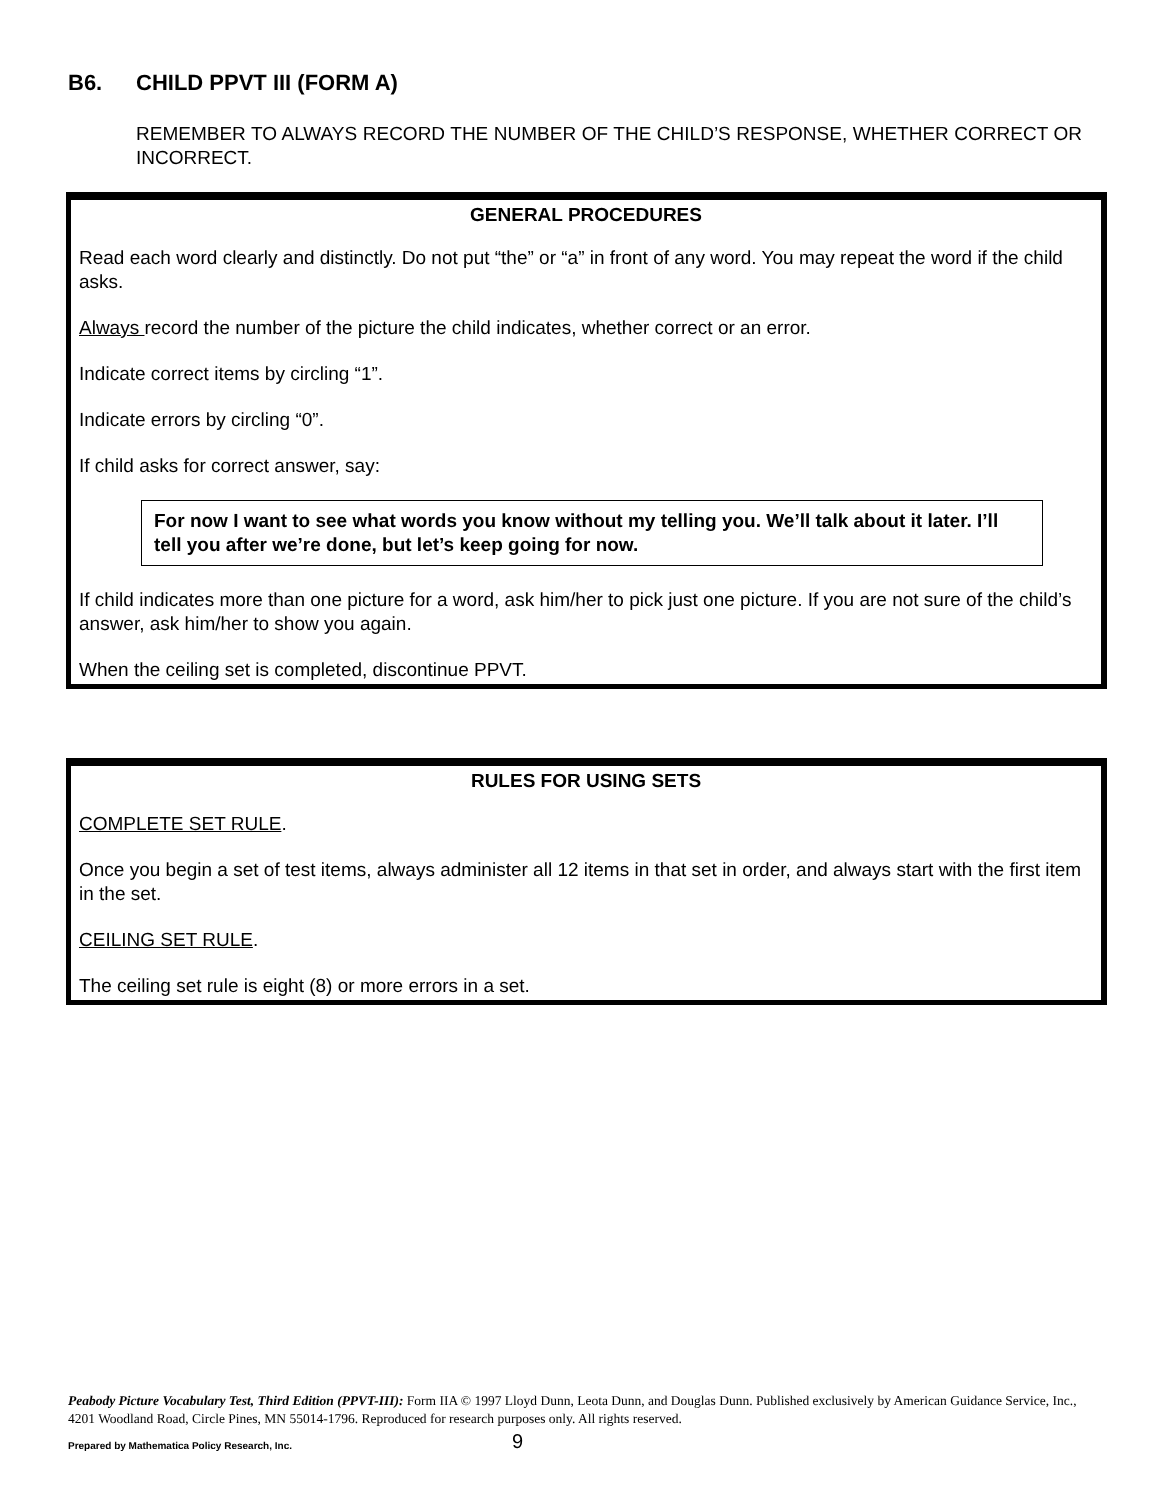B6. CHILD PPVT III (FORM A)
REMEMBER TO ALWAYS RECORD THE NUMBER OF THE CHILD’S RESPONSE, WHETHER CORRECT OR INCORRECT.
GENERAL PROCEDURES
Read each word clearly and distinctly. Do not put “the” or “a” in front of any word. You may repeat the word if the child asks.
Always record the number of the picture the child indicates, whether correct or an error.
Indicate correct items by circling “1”.
Indicate errors by circling “0”.
If child asks for correct answer, say:
For now I want to see what words you know without my telling you. We’ll talk about it later. I’ll tell you after we’re done, but let’s keep going for now.
If child indicates more than one picture for a word, ask him/her to pick just one picture. If you are not sure of the child’s answer, ask him/her to show you again.
When the ceiling set is completed, discontinue PPVT.
RULES FOR USING SETS
COMPLETE SET RULE.
Once you begin a set of test items, always administer all 12 items in that set in order, and always start with the first item in the set.
CEILING SET RULE.
The ceiling set rule is eight (8) or more errors in a set.
Peabody Picture Vocabulary Test, Third Edition (PPVT-III): Form IIA © 1997 Lloyd Dunn, Leota Dunn, and Douglas Dunn. Published exclusively by American Guidance Service, Inc., 4201 Woodland Road, Circle Pines, MN 55014-1796. Reproduced for research purposes only. All rights reserved.
Prepared by Mathematica Policy Research, Inc.
9